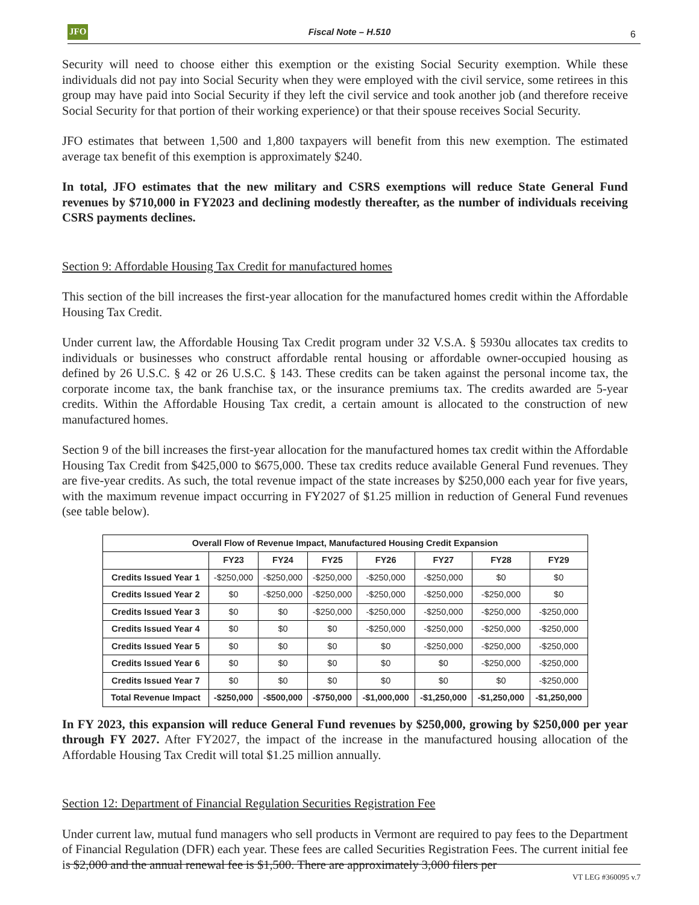JFO
Fiscal Note – H.510 6
Security will need to choose either this exemption or the existing Social Security exemption. While these individuals did not pay into Social Security when they were employed with the civil service, some retirees in this group may have paid into Social Security if they left the civil service and took another job (and therefore receive Social Security for that portion of their working experience) or that their spouse receives Social Security.
JFO estimates that between 1,500 and 1,800 taxpayers will benefit from this new exemption. The estimated average tax benefit of this exemption is approximately $240.
In total, JFO estimates that the new military and CSRS exemptions will reduce State General Fund revenues by $710,000 in FY2023 and declining modestly thereafter, as the number of individuals receiving CSRS payments declines.
Section 9: Affordable Housing Tax Credit for manufactured homes
This section of the bill increases the first-year allocation for the manufactured homes credit within the Affordable Housing Tax Credit.
Under current law, the Affordable Housing Tax Credit program under 32 V.S.A. § 5930u allocates tax credits to individuals or businesses who construct affordable rental housing or affordable owner-occupied housing as defined by 26 U.S.C. § 42 or 26 U.S.C. § 143. These credits can be taken against the personal income tax, the corporate income tax, the bank franchise tax, or the insurance premiums tax. The credits awarded are 5-year credits. Within the Affordable Housing Tax credit, a certain amount is allocated to the construction of new manufactured homes.
Section 9 of the bill increases the first-year allocation for the manufactured homes tax credit within the Affordable Housing Tax Credit from $425,000 to $675,000. These tax credits reduce available General Fund revenues. They are five-year credits. As such, the total revenue impact of the state increases by $250,000 each year for five years, with the maximum revenue impact occurring in FY2027 of $1.25 million in reduction of General Fund revenues (see table below).
| Overall Flow of Revenue Impact, Manufactured Housing Credit Expansion | | | | | | | |
| --- | --- | --- | --- | --- | --- | --- | --- |
| | FY23 | FY24 | FY25 | FY26 | FY27 | FY28 | FY29 |
| Credits Issued Year 1 | -$250,000 | -$250,000 | -$250,000 | -$250,000 | -$250,000 | $0 | $0 |
| Credits Issued Year 2 | $0 | -$250,000 | -$250,000 | -$250,000 | -$250,000 | -$250,000 | $0 |
| Credits Issued Year 3 | $0 | $0 | -$250,000 | -$250,000 | -$250,000 | -$250,000 | -$250,000 |
| Credits Issued Year 4 | $0 | $0 | $0 | -$250,000 | -$250,000 | -$250,000 | -$250,000 |
| Credits Issued Year 5 | $0 | $0 | $0 | $0 | -$250,000 | -$250,000 | -$250,000 |
| Credits Issued Year 6 | $0 | $0 | $0 | $0 | $0 | -$250,000 | -$250,000 |
| Credits Issued Year 7 | $0 | $0 | $0 | $0 | $0 | $0 | -$250,000 |
| Total Revenue Impact | -$250,000 | -$500,000 | -$750,000 | -$1,000,000 | -$1,250,000 | -$1,250,000 | -$1,250,000 |
In FY 2023, this expansion will reduce General Fund revenues by $250,000, growing by $250,000 per year through FY 2027. After FY2027, the impact of the increase in the manufactured housing allocation of the Affordable Housing Tax Credit will total $1.25 million annually.
Section 12: Department of Financial Regulation Securities Registration Fee
Under current law, mutual fund managers who sell products in Vermont are required to pay fees to the Department of Financial Regulation (DFR) each year. These fees are called Securities Registration Fees. The current initial fee is $2,000 and the annual renewal fee is $1,500. There are approximately 3,000 filers per
VT LEG #360095 v.7